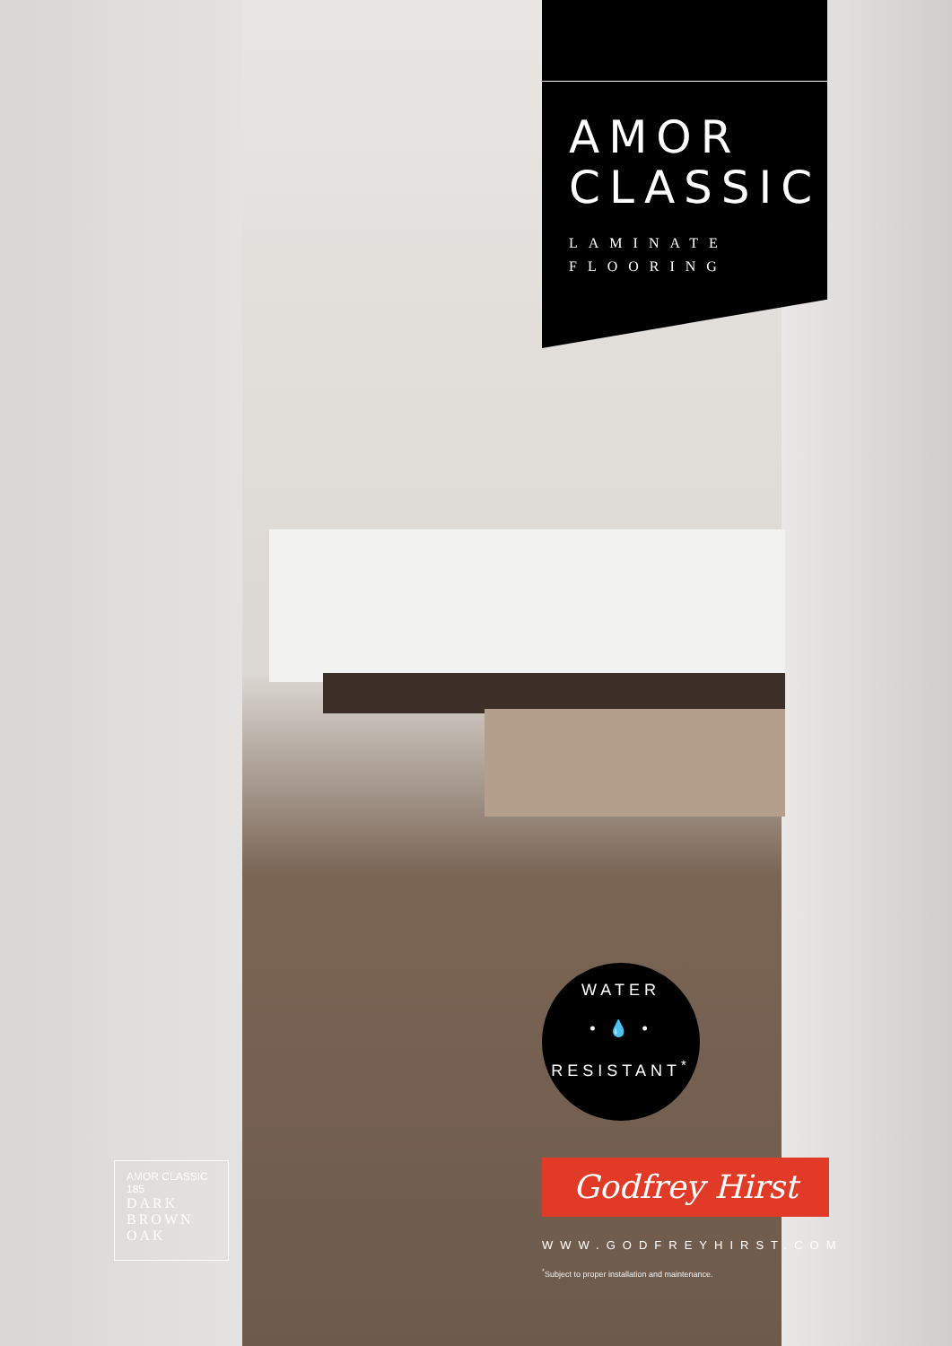AMOR
CLASSIC
LAMINATE
FLOORING
WATER
• 💧 •
RESISTANT<sup>*</sup>
Godfrey Hirst
WWW.GODFREYHIRST.COM
<sup>*</sup> Subject to proper installation and maintenance.
AMOR CLASSIC
185
DARK
BROWN
OAK